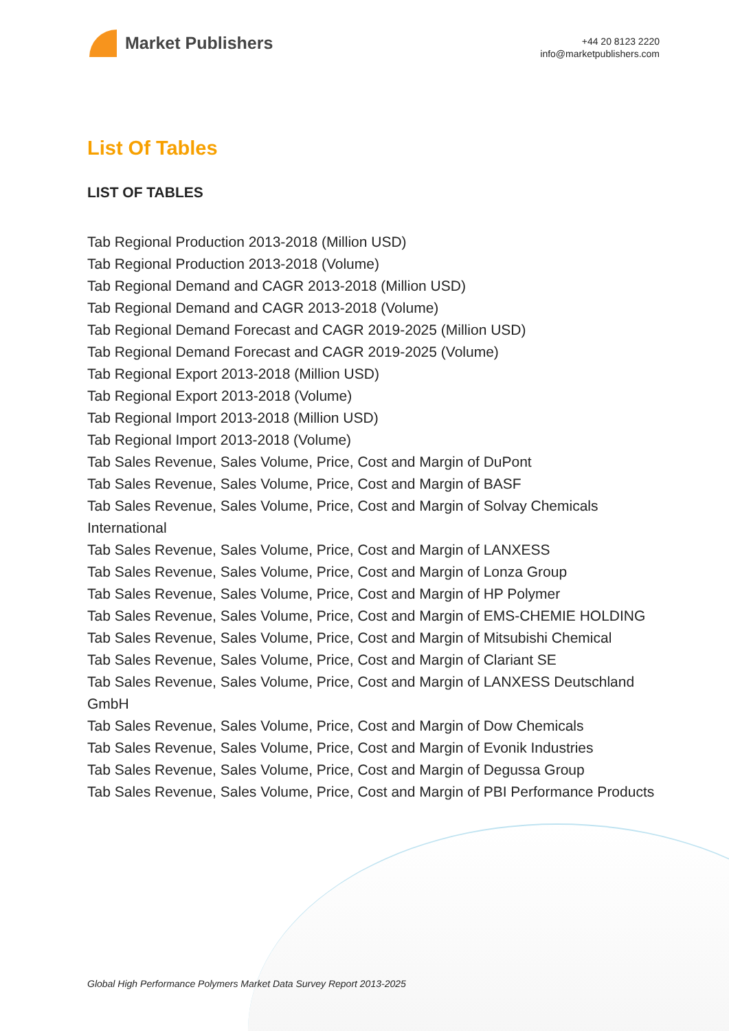Market Publishers
+44 20 8123 2220
info@marketpublishers.com
List Of Tables
LIST OF TABLES
Tab Regional Production 2013-2018 (Million USD)
Tab Regional Production 2013-2018 (Volume)
Tab Regional Demand and CAGR 2013-2018 (Million USD)
Tab Regional Demand and CAGR 2013-2018 (Volume)
Tab Regional Demand Forecast and CAGR 2019-2025 (Million USD)
Tab Regional Demand Forecast and CAGR 2019-2025 (Volume)
Tab Regional Export 2013-2018 (Million USD)
Tab Regional Export 2013-2018 (Volume)
Tab Regional Import 2013-2018 (Million USD)
Tab Regional Import 2013-2018 (Volume)
Tab Sales Revenue, Sales Volume, Price, Cost and Margin of DuPont
Tab Sales Revenue, Sales Volume, Price, Cost and Margin of BASF
Tab Sales Revenue, Sales Volume, Price, Cost and Margin of Solvay Chemicals International
Tab Sales Revenue, Sales Volume, Price, Cost and Margin of LANXESS
Tab Sales Revenue, Sales Volume, Price, Cost and Margin of Lonza Group
Tab Sales Revenue, Sales Volume, Price, Cost and Margin of HP Polymer
Tab Sales Revenue, Sales Volume, Price, Cost and Margin of EMS-CHEMIE HOLDING
Tab Sales Revenue, Sales Volume, Price, Cost and Margin of Mitsubishi Chemical
Tab Sales Revenue, Sales Volume, Price, Cost and Margin of Clariant SE
Tab Sales Revenue, Sales Volume, Price, Cost and Margin of LANXESS Deutschland GmbH
Tab Sales Revenue, Sales Volume, Price, Cost and Margin of Dow Chemicals
Tab Sales Revenue, Sales Volume, Price, Cost and Margin of Evonik Industries
Tab Sales Revenue, Sales Volume, Price, Cost and Margin of Degussa Group
Tab Sales Revenue, Sales Volume, Price, Cost and Margin of PBI Performance Products
Global High Performance Polymers Market Data Survey Report 2013-2025